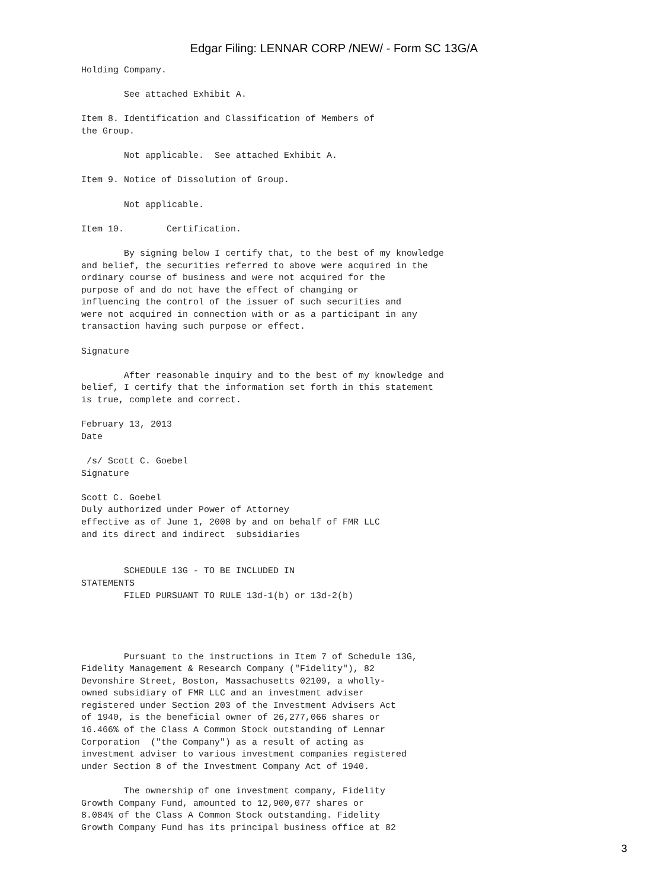Edgar Filing: LENNAR CORP /NEW/ - Form SC 13G/A
Holding Company.

        See attached Exhibit A.

Item 8. Identification and Classification of Members of
the Group.

        Not applicable.  See attached Exhibit A.

Item 9. Notice of Dissolution of Group.

        Not applicable.

Item 10.        Certification.

        By signing below I certify that, to the best of my knowledge
and belief, the securities referred to above were acquired in the
ordinary course of business and were not acquired for the
purpose of and do not have the effect of changing or
influencing the control of the issuer of such securities and
were not acquired in connection with or as a participant in any
transaction having such purpose or effect.

Signature

        After reasonable inquiry and to the best of my knowledge and
belief, I certify that the information set forth in this statement
is true, complete and correct.

February 13, 2013
Date

 /s/ Scott C. Goebel
Signature

Scott C. Goebel
Duly authorized under Power of Attorney
effective as of June 1, 2008 by and on behalf of FMR LLC
and its direct and indirect  subsidiaries


        SCHEDULE 13G - TO BE INCLUDED IN
STATEMENTS
        FILED PURSUANT TO RULE 13d-1(b) or 13d-2(b)




        Pursuant to the instructions in Item 7 of Schedule 13G,
Fidelity Management & Research Company ("Fidelity"), 82
Devonshire Street, Boston, Massachusetts 02109, a wholly-
owned subsidiary of FMR LLC and an investment adviser
registered under Section 203 of the Investment Advisers Act
of 1940, is the beneficial owner of 26,277,066 shares or
16.466% of the Class A Common Stock outstanding of Lennar
Corporation  ("the Company") as a result of acting as
investment adviser to various investment companies registered
under Section 8 of the Investment Company Act of 1940.

        The ownership of one investment company, Fidelity
Growth Company Fund, amounted to 12,900,077 shares or
8.084% of the Class A Common Stock outstanding. Fidelity
Growth Company Fund has its principal business office at 82
3